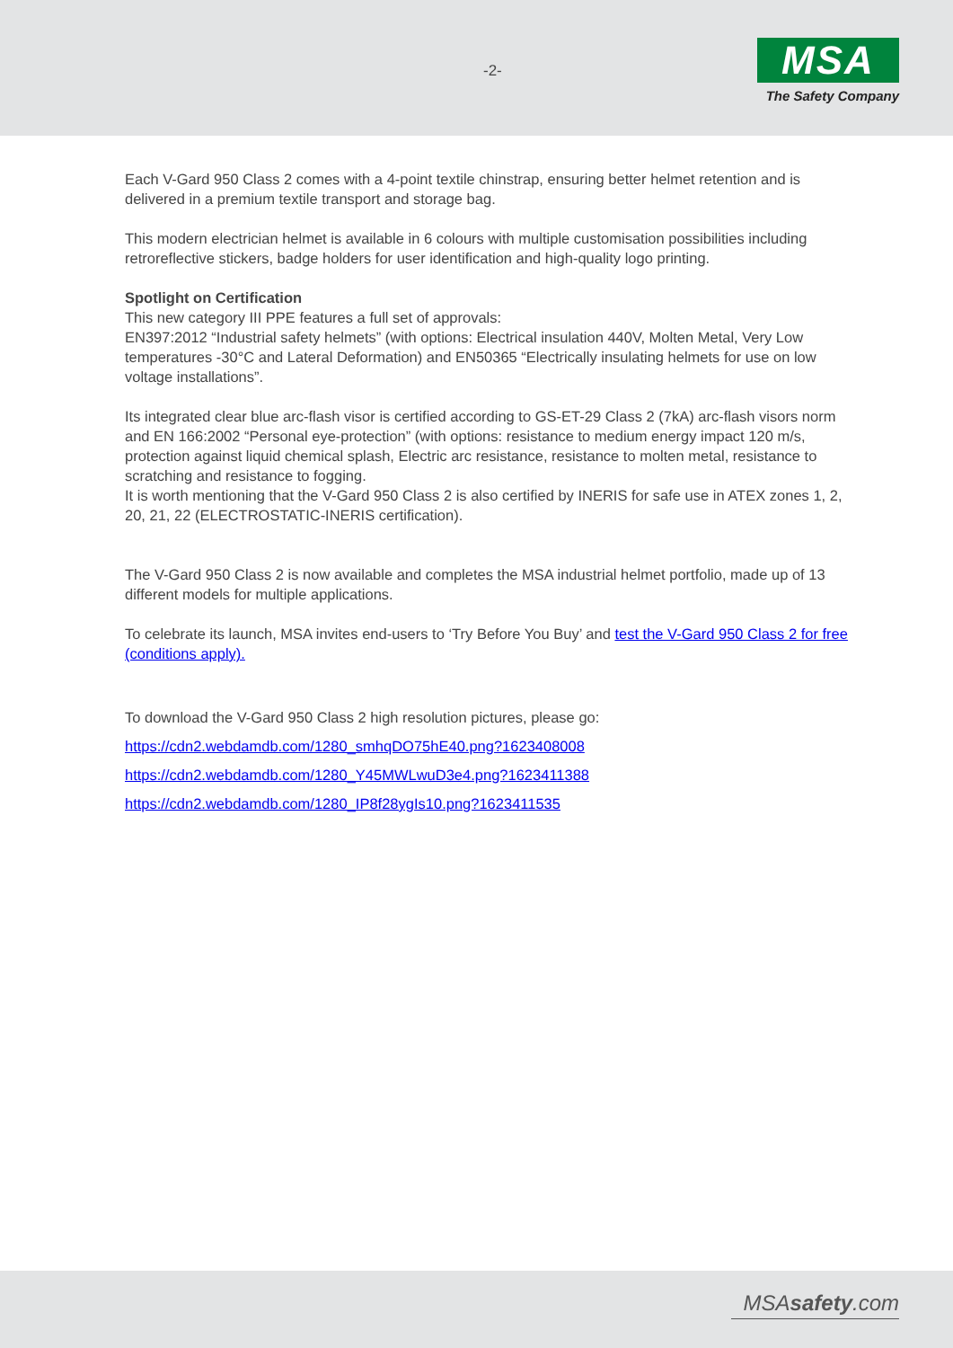-2-
MSA
The Safety Company
Each V-Gard 950 Class 2 comes with a 4-point textile chinstrap, ensuring better helmet retention and is delivered in a premium textile transport and storage bag.
This modern electrician helmet is available in 6 colours with multiple customisation possibilities including retroreflective stickers, badge holders for user identification and high-quality logo printing.
Spotlight on Certification
This new category III PPE features a full set of approvals:
EN397:2012 “Industrial safety helmets” (with options: Electrical insulation 440V, Molten Metal, Very Low temperatures -30°C and Lateral Deformation) and EN50365 “Electrically insulating helmets for use on low voltage installations”.
Its integrated clear blue arc-flash visor is certified according to GS-ET-29 Class 2 (7kA) arc-flash visors norm and EN 166:2002 “Personal eye-protection” (with options: resistance to medium energy impact 120 m/s, protection against liquid chemical splash, Electric arc resistance, resistance to molten metal, resistance to scratching and resistance to fogging.
It is worth mentioning that the V-Gard 950 Class 2 is also certified by INERIS for safe use in ATEX zones 1, 2, 20, 21, 22 (ELECTROSTATIC-INERIS certification).
The V-Gard 950 Class 2 is now available and completes the MSA industrial helmet portfolio, made up of 13 different models for multiple applications.
To celebrate its launch, MSA invites end-users to ‘Try Before You Buy’ and test the V-Gard 950 Class 2 for free (conditions apply).
To download the V-Gard 950 Class 2 high resolution pictures, please go:
https://cdn2.webdamdb.com/1280_smhqDO75hE40.png?1623408008
https://cdn2.webdamdb.com/1280_Y45MWLwuD3e4.png?1623411388
https://cdn2.webdamdb.com/1280_IP8f28ygIs10.png?1623411535
MSAsafety.com